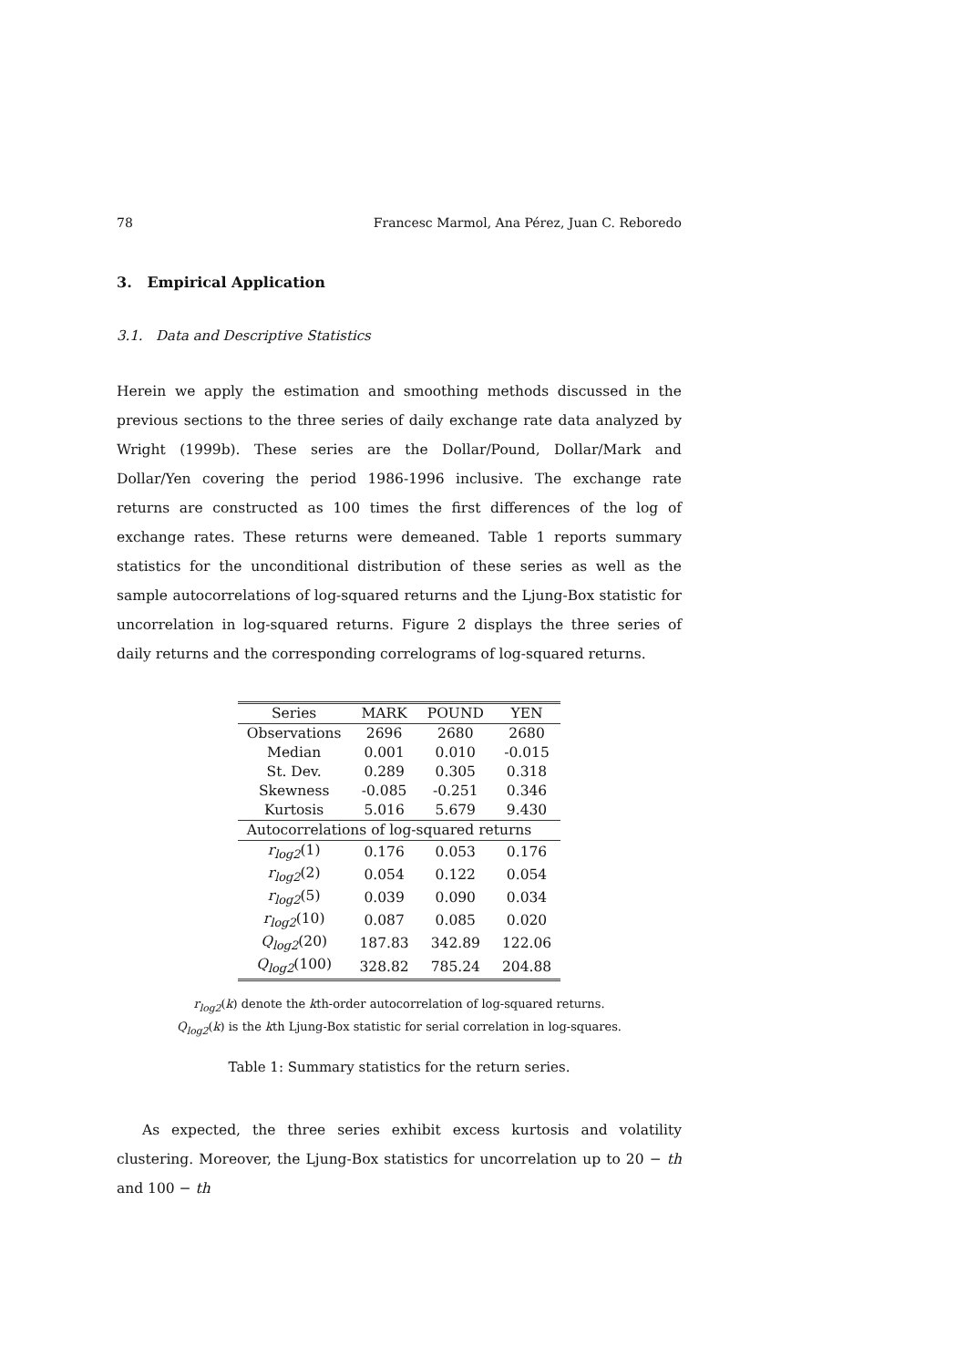78 Francesc Marmol, Ana Pérez, Juan C. Reboredo
3. Empirical Application
3.1. Data and Descriptive Statistics
Herein we apply the estimation and smoothing methods discussed in the previous sections to the three series of daily exchange rate data analyzed by Wright (1999b). These series are the Dollar/Pound, Dollar/Mark and Dollar/Yen covering the period 1986-1996 inclusive. The exchange rate returns are constructed as 100 times the first differences of the log of exchange rates. These returns were demeaned. Table 1 reports summary statistics for the unconditional distribution of these series as well as the sample autocorrelations of log-squared returns and the Ljung-Box statistic for uncorrelation in log-squared returns. Figure 2 displays the three series of daily returns and the corresponding correlograms of log-squared returns.
| Series | MARK | POUND | YEN |
| --- | --- | --- | --- |
| Observations | 2696 | 2680 | 2680 |
| Median | 0.001 | 0.010 | -0.015 |
| St. Dev. | 0.289 | 0.305 | 0.318 |
| Skewness | -0.085 | -0.251 | 0.346 |
| Kurtosis | 5.016 | 5.679 | 9.430 |
| Autocorrelations of log-squared returns | | | |
| r<sub>log2</sub> (1) | 0.176 | 0.053 | 0.176 |
| r<sub>log2</sub> (2) | 0.054 | 0.122 | 0.054 |
| r<sub>log2</sub> (5) | 0.039 | 0.090 | 0.034 |
| r<sub>log2</sub> (10) | 0.087 | 0.085 | 0.020 |
| Q<sub>log2</sub> (20) | 187.83 | 342.89 | 122.06 |
| Q<sub>log2</sub> (100) | 328.82 | 785.24 | 204.88 |
r<sub>log2</sub>(k) denote the kth-order autocorrelation of log-squared returns.
Q<sub>log2</sub>(k) is the kth Ljung-Box statistic for serial correlation in log-squares.
Table 1: Summary statistics for the return series.
As expected, the three series exhibit excess kurtosis and volatility clustering. Moreover, the Ljung-Box statistics for uncorrelation up to 20 − th and 100 − th